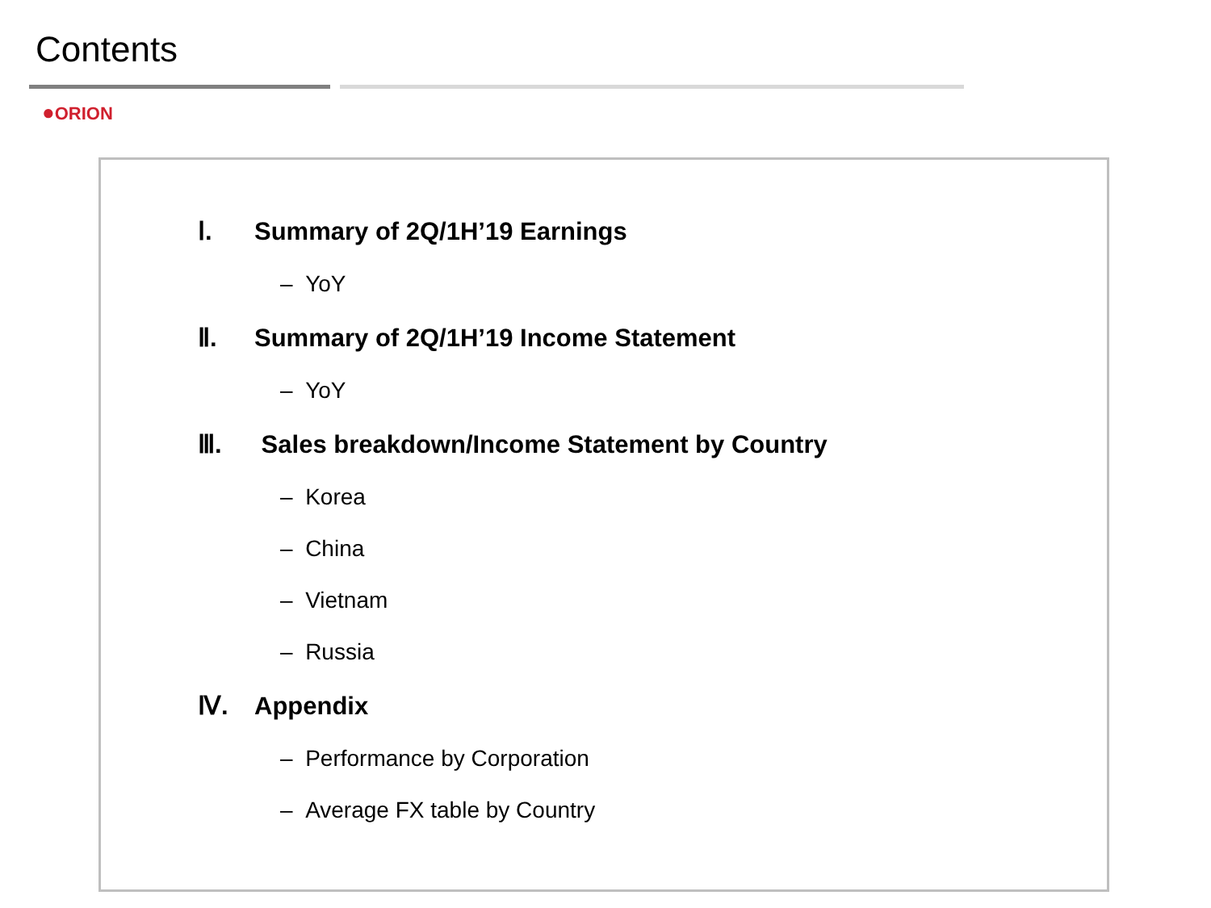Contents
●ORION
Ⅰ. Summary of 2Q/1H’19 Earnings
– YoY
Ⅱ. Summary of 2Q/1H’19 Income Statement
– YoY
Ⅲ. Sales breakdown/Income Statement by Country
– Korea
– China
– Vietnam
– Russia
Ⅳ. Appendix
– Performance by Corporation
– Average FX table by Country